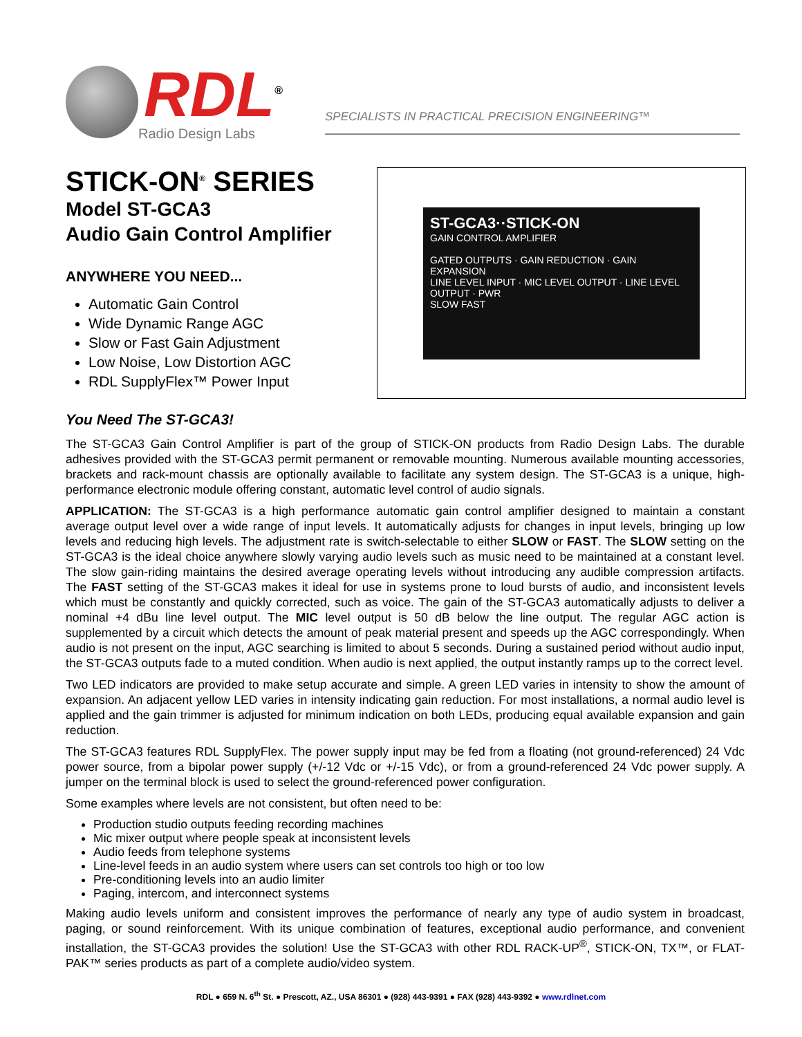RDL<sup>®</sup>
Radio Design Labs
SPECIALISTS IN PRACTICAL PRECISION ENGINEERING™
STICK-ON<sup>®</sup> SERIES
Model ST-GCA3
Audio Gain Control Amplifier
ANYWHERE YOU NEED...
Automatic Gain Control
Wide Dynamic Range AGC
Slow or Fast Gain Adjustment
Low Noise, Low Distortion AGC
RDL SupplyFlex™ Power Input
ST-GCA3··STICK-ON
GAIN CONTROL AMPLIFIER
GATED OUTPUTS · GAIN REDUCTION · GAIN EXPANSION
LINE LEVEL INPUT · MIC LEVEL OUTPUT · LINE LEVEL OUTPUT · PWR
SLOW FAST
You Need The ST-GCA3!
The ST-GCA3 Gain Control Amplifier is part of the group of STICK-ON products from Radio Design Labs. The durable adhesives provided with the ST-GCA3 permit permanent or removable mounting. Numerous available mounting accessories, brackets and rack-mount chassis are optionally available to facilitate any system design. The ST-GCA3 is a unique, high-performance electronic module offering constant, automatic level control of audio signals.
APPLICATION: The ST-GCA3 is a high performance automatic gain control amplifier designed to maintain a constant average output level over a wide range of input levels. It automatically adjusts for changes in input levels, bringing up low levels and reducing high levels. The adjustment rate is switch-selectable to either SLOW or FAST. The SLOW setting on the ST-GCA3 is the ideal choice anywhere slowly varying audio levels such as music need to be maintained at a constant level. The slow gain-riding maintains the desired average operating levels without introducing any audible compression artifacts. The FAST setting of the ST-GCA3 makes it ideal for use in systems prone to loud bursts of audio, and inconsistent levels which must be constantly and quickly corrected, such as voice. The gain of the ST-GCA3 automatically adjusts to deliver a nominal +4 dBu line level output. The MIC level output is 50 dB below the line output. The regular AGC action is supplemented by a circuit which detects the amount of peak material present and speeds up the AGC correspondingly. When audio is not present on the input, AGC searching is limited to about 5 seconds. During a sustained period without audio input, the ST-GCA3 outputs fade to a muted condition. When audio is next applied, the output instantly ramps up to the correct level.
Two LED indicators are provided to make setup accurate and simple. A green LED varies in intensity to show the amount of expansion. An adjacent yellow LED varies in intensity indicating gain reduction. For most installations, a normal audio level is applied and the gain trimmer is adjusted for minimum indication on both LEDs, producing equal available expansion and gain reduction.
The ST-GCA3 features RDL SupplyFlex. The power supply input may be fed from a floating (not ground-referenced) 24 Vdc power source, from a bipolar power supply (+/-12 Vdc or +/-15 Vdc), or from a ground-referenced 24 Vdc power supply. A jumper on the terminal block is used to select the ground-referenced power configuration.
Some examples where levels are not consistent, but often need to be:
Production studio outputs feeding recording machines
Mic mixer output where people speak at inconsistent levels
Audio feeds from telephone systems
Line-level feeds in an audio system where users can set controls too high or too low
Pre-conditioning levels into an audio limiter
Paging, intercom, and interconnect systems
Making audio levels uniform and consistent improves the performance of nearly any type of audio system in broadcast, paging, or sound reinforcement. With its unique combination of features, exceptional audio performance, and convenient installation, the ST-GCA3 provides the solution! Use the ST-GCA3 with other RDL RACK-UP<sup>®</sup>, STICK-ON, TX™, or FLAT-PAK™ series products as part of a complete audio/video system.
RDL ● 659 N. 6<sup>th</sup> St. ● Prescott, AZ., USA 86301 ● (928) 443-9391 ● FAX (928) 443-9392 ● www.rdlnet.com